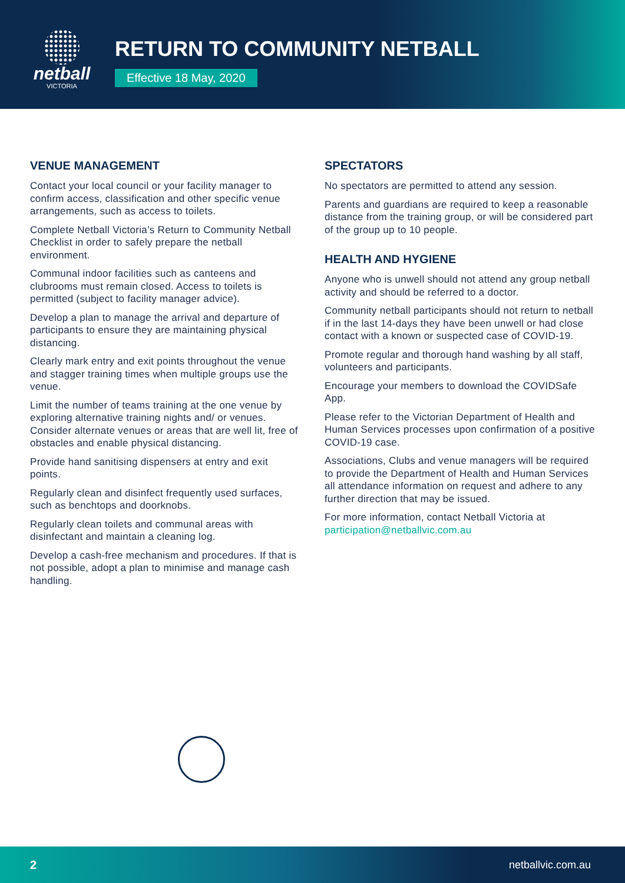netball
VICTORIA
RETURN TO COMMUNITY NETBALL
Effective 18 May, 2020
VENUE MANAGEMENT
Contact your local council or your facility manager to confirm access, classification and other specific venue arrangements, such as access to toilets.
Complete Netball Victoria’s Return to Community Netball Checklist in order to safely prepare the netball environment.
Communal indoor facilities such as canteens and clubrooms must remain closed. Access to toilets is permitted (subject to facility manager advice).
Develop a plan to manage the arrival and departure of participants to ensure they are maintaining physical distancing.
Clearly mark entry and exit points throughout the venue and stagger training times when multiple groups use the venue.
Limit the number of teams training at the one venue by exploring alternative training nights and/ or venues. Consider alternate venues or areas that are well lit, free of obstacles and enable physical distancing.
Provide hand sanitising dispensers at entry and exit points.
Regularly clean and disinfect frequently used surfaces, such as benchtops and doorknobs.
Regularly clean toilets and communal areas with disinfectant and maintain a cleaning log.
Develop a cash-free mechanism and procedures. If that is not possible, adopt a plan to minimise and manage cash handling.
SPECTATORS
No spectators are permitted to attend any session.
Parents and guardians are required to keep a reasonable distance from the training group, or will be considered part of the group up to 10 people.
HEALTH AND HYGIENE
Anyone who is unwell should not attend any group netball activity and should be referred to a doctor.
Community netball participants should not return to netball if in the last 14-days they have been unwell or had close contact with a known or suspected case of COVID-19.
Promote regular and thorough hand washing by all staff, volunteers and participants.
Encourage your members to download the COVIDSafe App.
Please refer to the Victorian Department of Health and Human Services processes upon confirmation of a positive COVID-19 case.
Associations, Clubs and venue managers will be required to provide the Department of Health and Human Services all attendance information on request and adhere to any further direction that may be issued.
For more information, contact Netball Victoria at participation@netballvic.com.au
2 netballvic.com.au